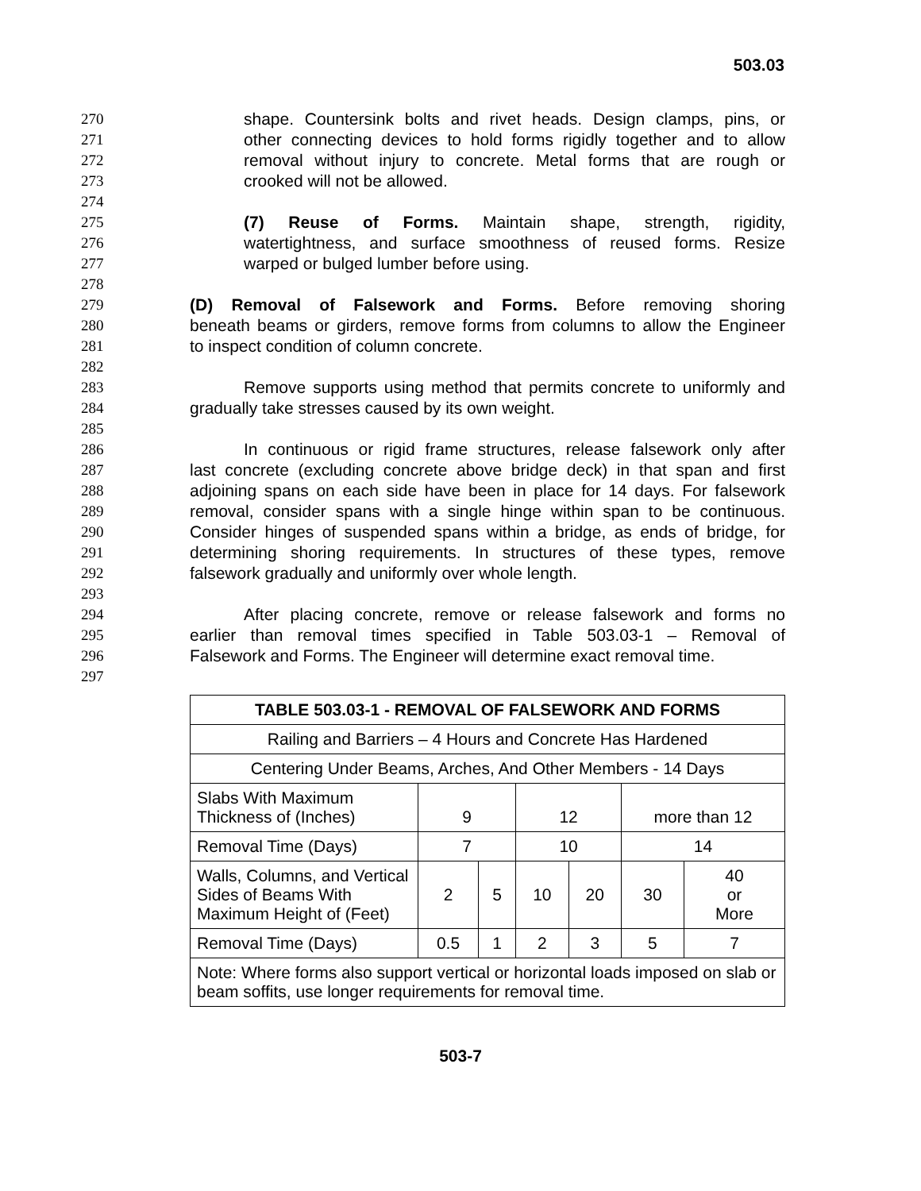503.03
270 shape. Countersink bolts and rivet heads. Design clamps, pins, or
271 other connecting devices to hold forms rigidly together and to allow
272 removal without injury to concrete. Metal forms that are rough or
273 crooked will not be allowed.
274
275 (7) Reuse of Forms. Maintain shape, strength, rigidity,
276 watertightness, and surface smoothness of reused forms. Resize
277 warped or bulged lumber before using.
278
279 (D) Removal of Falsework and Forms. Before removing shoring
280 beneath beams or girders, remove forms from columns to allow the Engineer
281 to inspect condition of column concrete.
282
283 Remove supports using method that permits concrete to uniformly and
284 gradually take stresses caused by its own weight.
285
286 In continuous or rigid frame structures, release falsework only after
287 last concrete (excluding concrete above bridge deck) in that span and first
288 adjoining spans on each side have been in place for 14 days. For falsework
289 removal, consider spans with a single hinge within span to be continuous.
290 Consider hinges of suspended spans within a bridge, as ends of bridge, for
291 determining shoring requirements. In structures of these types, remove
292 falsework gradually and uniformly over whole length.
293
294 After placing concrete, remove or release falsework and forms no
295 earlier than removal times specified in Table 503.03-1 – Removal of
296 Falsework and Forms. The Engineer will determine exact removal time.
297
| TABLE 503.03-1 - REMOVAL OF FALSEWORK AND FORMS | | | | | | |
| --- | --- | --- | --- | --- | --- | --- |
| Railing and Barriers – 4 Hours and Concrete Has Hardened | | | | | | |
| Centering Under Beams, Arches, And Other Members - 14 Days | | | | | | |
| Slabs With Maximum Thickness of (Inches) | 9 | | 12 | | more than 12 | |
| Removal Time (Days) | 7 | | 10 | | 14 | |
| Walls, Columns, and Vertical Sides of Beams With Maximum Height of (Feet) | 2 | 5 | 10 | 20 | 30 | 40 or More |
| Removal Time (Days) | 0.5 | 1 | 2 | 3 | 5 | 7 |
| Note: Where forms also support vertical or horizontal loads imposed on slab or beam soffits, use longer requirements for removal time. | | | | | | |
503-7